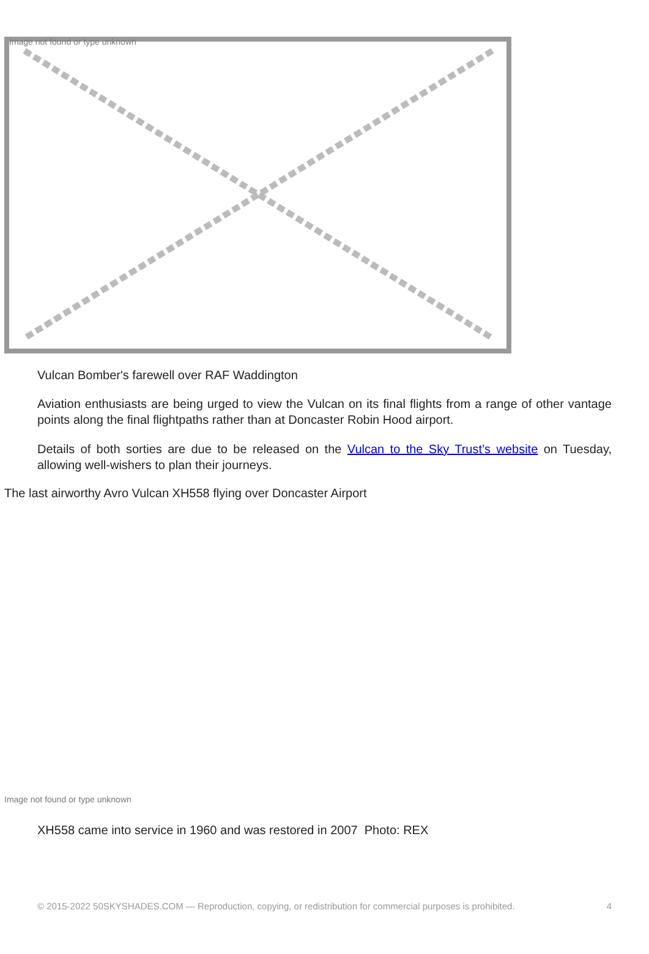Image not found or type unknown
Vulcan Bomber's farewell over RAF Waddington
Aviation enthusiasts are being urged to view the Vulcan on its final flights from a range of other vantage points along the final flightpaths rather than at Doncaster Robin Hood airport.
Details of both sorties are due to be released on the Vulcan to the Sky Trust’s website on Tuesday, allowing well-wishers to plan their journeys.
The last airworthy Avro Vulcan XH558 flying over Doncaster Airport
Image not found or type unknown
XH558 came into service in 1960 and was restored in 2007 Photo: REX
© 2015-2022 50SKYSHADES.COM — Reproduction, copying, or redistribution for commercial purposes is prohibited. 4